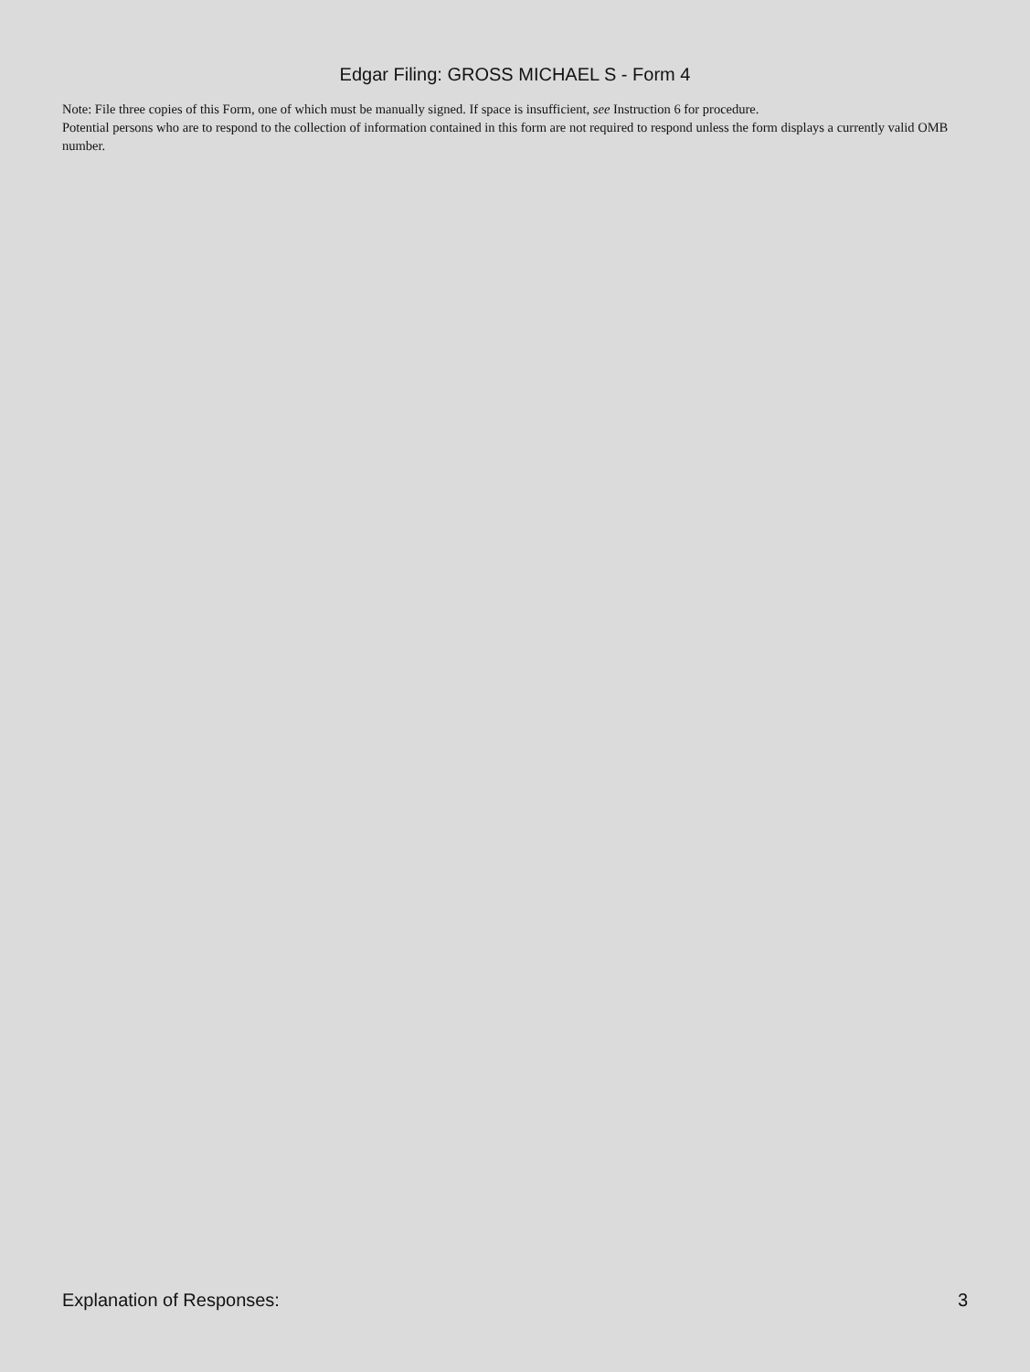Edgar Filing: GROSS MICHAEL S - Form 4
Note: File three copies of this Form, one of which must be manually signed. If space is insufficient, see Instruction 6 for procedure.
Potential persons who are to respond to the collection of information contained in this form are not required to respond unless the form displays a currently valid OMB number.
Explanation of Responses: 3